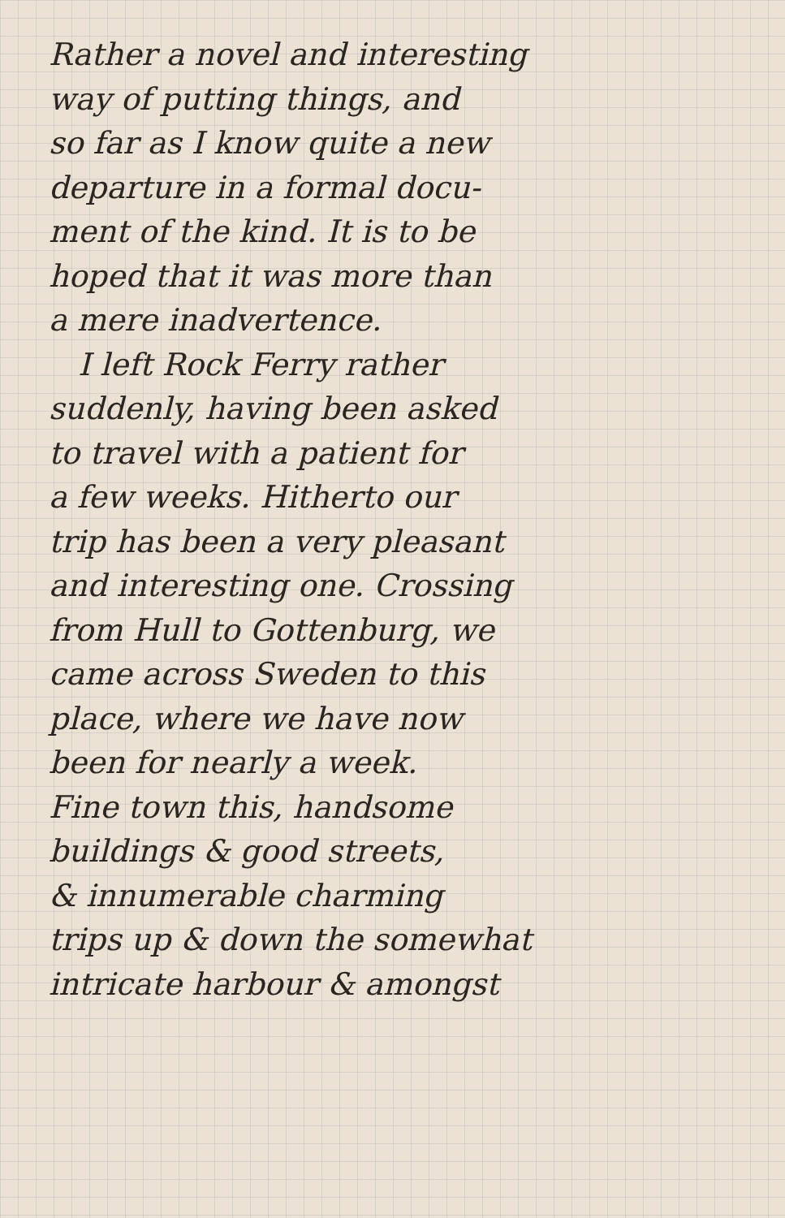Rather a novel and interesting
way of putting things, and
so far as I know quite a new
departure in a formal docu-
ment of the kind. It is to be
hoped that it was more than
a mere inadvertence.
I left Rock Ferry rather
suddenly, having been asked
to travel with a patient for
a few weeks. Hitherto our
trip has been a very pleasant
and interesting one. Crossing
from Hull to Gottenburg, we
came across Sweden to this
place, where we have now
been for nearly a week.
Fine town this, handsome
buildings & good streets,
& innumerable charming
trips up & down the somewhat
intricate harbour & amongst